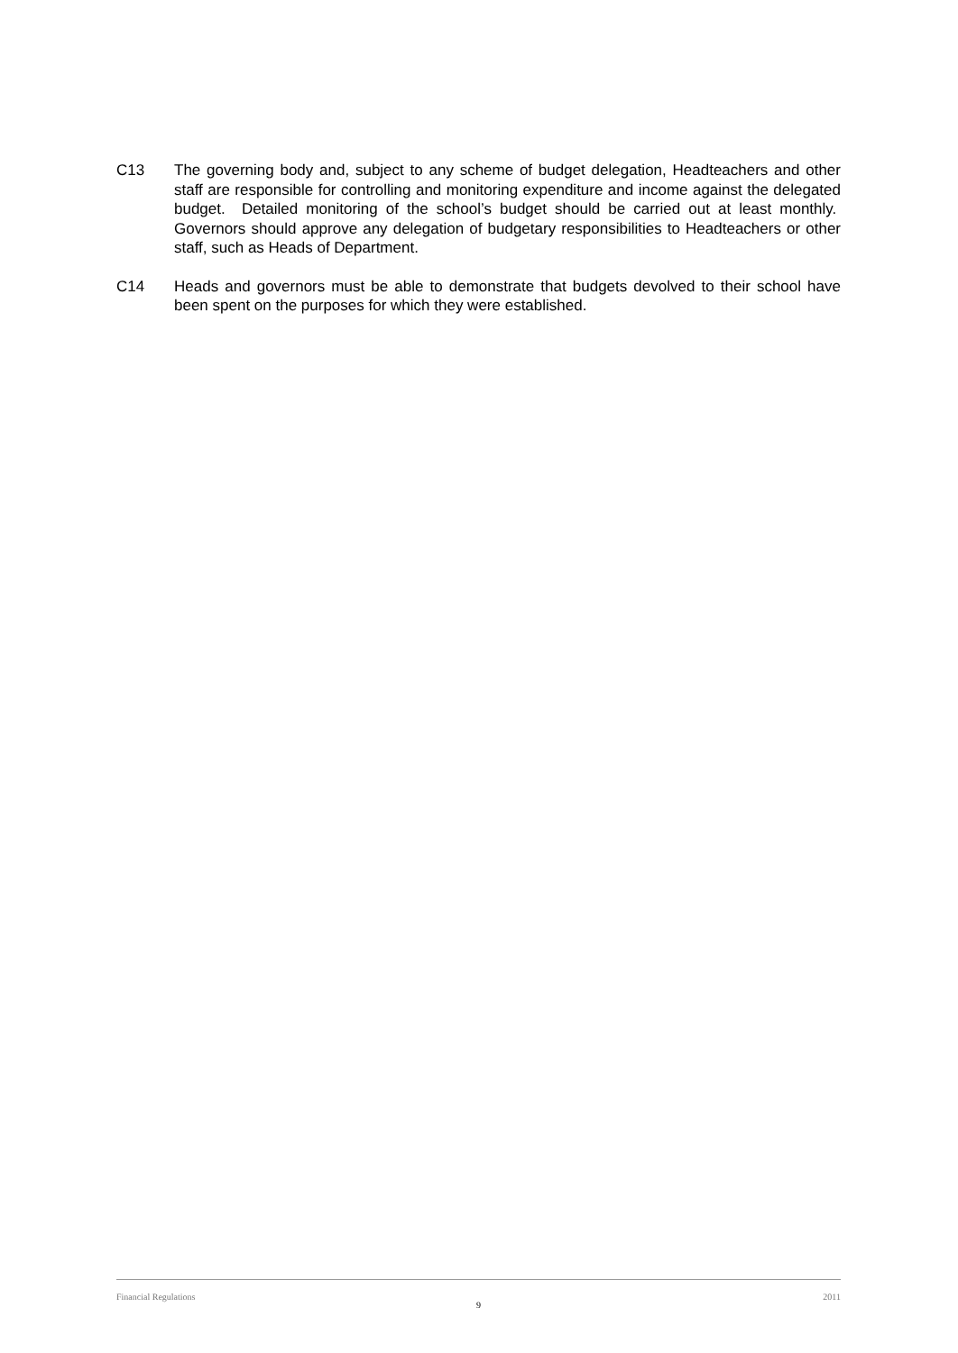C13 The governing body and, subject to any scheme of budget delegation, Headteachers and other staff are responsible for controlling and monitoring expenditure and income against the delegated budget. Detailed monitoring of the school’s budget should be carried out at least monthly. Governors should approve any delegation of budgetary responsibilities to Headteachers or other staff, such as Heads of Department.
C14 Heads and governors must be able to demonstrate that budgets devolved to their school have been spent on the purposes for which they were established.
Financial Regulations 2011
9